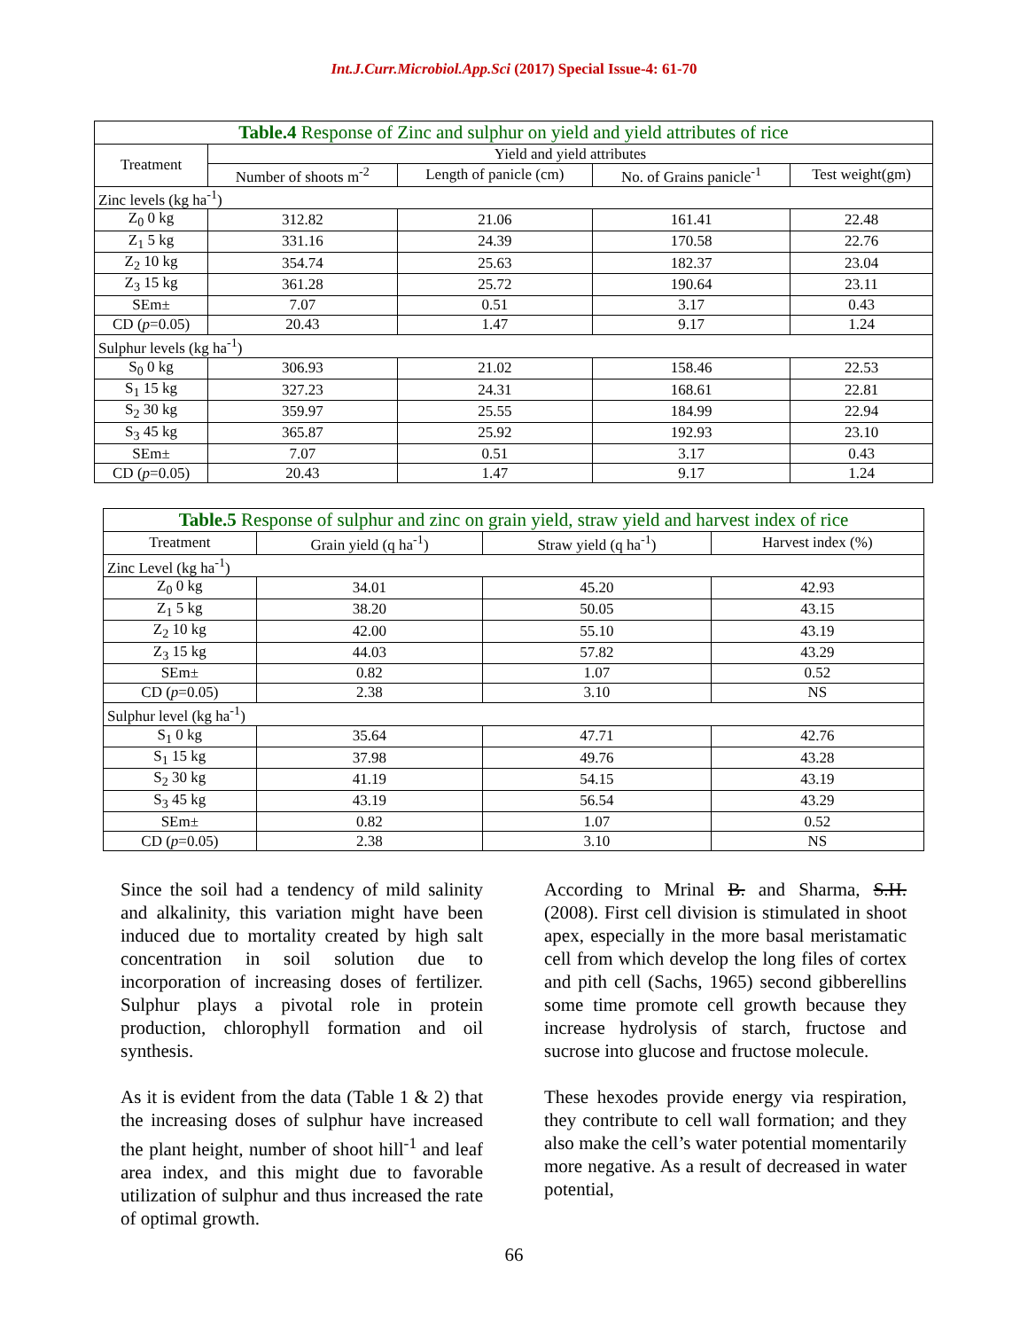Int.J.Curr.Microbiol.App.Sci (2017) Special Issue-4: 61-70
| Table.4 Response of Zinc and sulphur on yield and yield attributes of rice | | | | |
| --- | --- | --- | --- | --- |
| Treatment | Yield and yield attributes | | | |
| | Number of shoots m<sup>-2</sup> | Length of panicle (cm) | No. of Grains panicle<sup>-1</sup> | Test weight(gm) |
| Zinc levels (kg ha<sup>-1</sup>) | | | | |
| Z<sub>0</sub> 0 kg | 312.82 | 21.06 | 161.41 | 22.48 |
| Z<sub>1</sub> 5 kg | 331.16 | 24.39 | 170.58 | 22.76 |
| Z<sub>2</sub> 10 kg | 354.74 | 25.63 | 182.37 | 23.04 |
| Z<sub>3</sub> 15 kg | 361.28 | 25.72 | 190.64 | 23.11 |
| SEm± | 7.07 | 0.51 | 3.17 | 0.43 |
| CD ( p =0.05) | 20.43 | 1.47 | 9.17 | 1.24 |
| Sulphur levels (kg ha<sup>-1</sup>) | | | | |
| S<sub>0</sub> 0 kg | 306.93 | 21.02 | 158.46 | 22.53 |
| S<sub>1</sub> 15 kg | 327.23 | 24.31 | 168.61 | 22.81 |
| S<sub>2</sub> 30 kg | 359.97 | 25.55 | 184.99 | 22.94 |
| S<sub>3</sub> 45 kg | 365.87 | 25.92 | 192.93 | 23.10 |
| SEm± | 7.07 | 0.51 | 3.17 | 0.43 |
| CD ( p =0.05) | 20.43 | 1.47 | 9.17 | 1.24 |
| Table.5 Response of sulphur and zinc on grain yield, straw yield and harvest index of rice | | | |
| --- | --- | --- | --- |
| Treatment | Grain yield (q ha<sup>-1</sup>) | Straw yield (q ha<sup>-1</sup>) | Harvest index (%) |
| Zinc Level (kg ha<sup>-1</sup>) | | | |
| Z<sub>0</sub> 0 kg | 34.01 | 45.20 | 42.93 |
| Z<sub>1</sub> 5 kg | 38.20 | 50.05 | 43.15 |
| Z<sub>2</sub> 10 kg | 42.00 | 55.10 | 43.19 |
| Z<sub>3</sub> 15 kg | 44.03 | 57.82 | 43.29 |
| SEm± | 0.82 | 1.07 | 0.52 |
| CD ( p =0.05) | 2.38 | 3.10 | NS |
| Sulphur level (kg ha<sup>-1</sup>) | | | |
| S<sub>1</sub> 0 kg | 35.64 | 47.71 | 42.76 |
| S<sub>1</sub> 15 kg | 37.98 | 49.76 | 43.28 |
| S<sub>2</sub> 30 kg | 41.19 | 54.15 | 43.19 |
| S<sub>3</sub> 45 kg | 43.19 | 56.54 | 43.29 |
| SEm± | 0.82 | 1.07 | 0.52 |
| CD ( p =0.05) | 2.38 | 3.10 | NS |
Since the soil had a tendency of mild salinity and alkalinity, this variation might have been induced due to mortality created by high salt concentration in soil solution due to incorporation of increasing doses of fertilizer. Sulphur plays a pivotal role in protein production, chlorophyll formation and oil synthesis.
As it is evident from the data (Table 1 & 2) that the increasing doses of sulphur have increased the plant height, number of shoot hill<sup>-1</sup> and leaf area index, and this might due to favorable utilization of sulphur and thus increased the rate of optimal growth.
According to Mrinal B. and Sharma, S.H. (2008). First cell division is stimulated in shoot apex, especially in the more basal meristamatic cell from which develop the long files of cortex and pith cell (Sachs, 1965) second gibberellins some time promote cell growth because they increase hydrolysis of starch, fructose and sucrose into glucose and fructose molecule.
These hexodes provide energy via respiration, they contribute to cell wall formation; and they also make the cell’s water potential momentarily more negative. As a result of decreased in water potential,
66